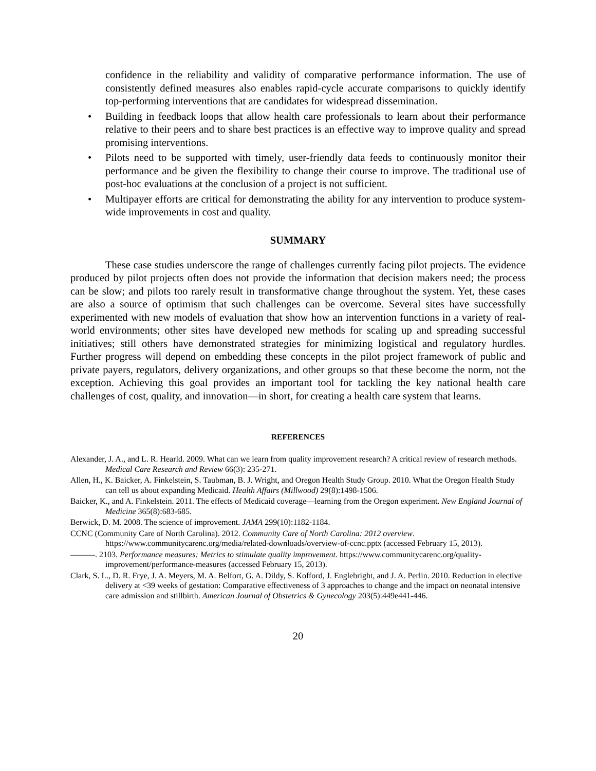confidence in the reliability and validity of comparative performance information. The use of consistently defined measures also enables rapid-cycle accurate comparisons to quickly identify top-performing interventions that are candidates for widespread dissemination.
• Building in feedback loops that allow health care professionals to learn about their performance relative to their peers and to share best practices is an effective way to improve quality and spread promising interventions.
• Pilots need to be supported with timely, user-friendly data feeds to continuously monitor their performance and be given the flexibility to change their course to improve. The traditional use of post-hoc evaluations at the conclusion of a project is not sufficient.
• Multipayer efforts are critical for demonstrating the ability for any intervention to produce system-wide improvements in cost and quality.
SUMMARY
These case studies underscore the range of challenges currently facing pilot projects. The evidence produced by pilot projects often does not provide the information that decision makers need; the process can be slow; and pilots too rarely result in transformative change throughout the system. Yet, these cases are also a source of optimism that such challenges can be overcome. Several sites have successfully experimented with new models of evaluation that show how an intervention functions in a variety of real-world environments; other sites have developed new methods for scaling up and spreading successful initiatives; still others have demonstrated strategies for minimizing logistical and regulatory hurdles. Further progress will depend on embedding these concepts in the pilot project framework of public and private payers, regulators, delivery organizations, and other groups so that these become the norm, not the exception. Achieving this goal provides an important tool for tackling the key national health care challenges of cost, quality, and innovation—in short, for creating a health care system that learns.
REFERENCES
Alexander, J. A., and L. R. Hearld. 2009. What can we learn from quality improvement research? A critical review of research methods. Medical Care Research and Review 66(3): 235-271.
Allen, H., K. Baicker, A. Finkelstein, S. Taubman, B. J. Wright, and Oregon Health Study Group. 2010. What the Oregon Health Study can tell us about expanding Medicaid. Health Affairs (Millwood) 29(8):1498-1506.
Baicker, K., and A. Finkelstein. 2011. The effects of Medicaid coverage—learning from the Oregon experiment. New England Journal of Medicine 365(8):683-685.
Berwick, D. M. 2008. The science of improvement. JAMA 299(10):1182-1184.
CCNC (Community Care of North Carolina). 2012. Community Care of North Carolina: 2012 overview. https://www.communitycarenc.org/media/related-downloads/overview-of-ccnc.pptx (accessed February 15, 2013).
———. 2103. Performance measures: Metrics to stimulate quality improvement. https://www.communitycarenc.org/quality-improvement/performance-measures (accessed February 15, 2013).
Clark, S. L., D. R. Frye, J. A. Meyers, M. A. Belfort, G. A. Dildy, S. Kofford, J. Englebright, and J. A. Perlin. 2010. Reduction in elective delivery at <39 weeks of gestation: Comparative effectiveness of 3 approaches to change and the impact on neonatal intensive care admission and stillbirth. American Journal of Obstetrics & Gynecology 203(5):449e441-446.
20